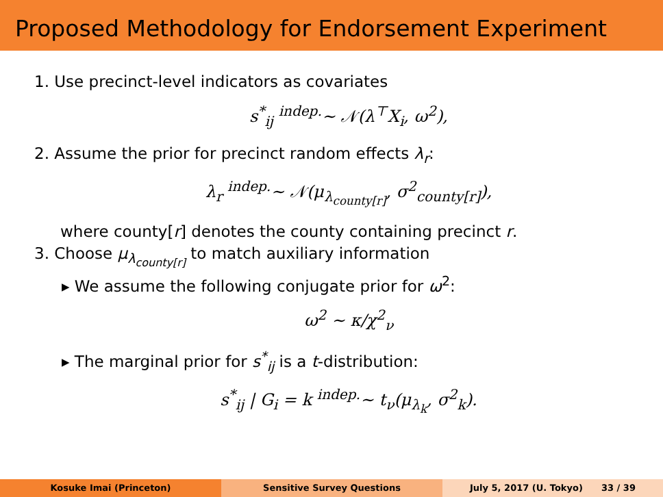Proposed Methodology for Endorsement Experiment
1. Use precinct-level indicators as covariates
s<sup>*</sup><sub>ij</sub> <sup>indep.</sup>∼ 𝒩(λ<sup>⊤</sup>X<sub>i</sub>, ω<sup>2</sup>),
2. Assume the prior for precinct random effects λ<sub>r</sub>:
λ<sub>r</sub> <sup>indep.</sup>∼ 𝒩(μ<sub>λ<sub>county[r]</sub></sub>, σ<sup>2</sup><sub>county[r]</sub>),
where county[r] denotes the county containing precinct r.
3. Choose μ<sub>λ<sub>county[r]</sub></sub> to match auxiliary information
▸ We assume the following conjugate prior for ω<sup>2</sup>:
ω<sup>2</sup> ∼ κ/χ<sup>2</sup><sub>ν</sub>
▸ The marginal prior for s<sup>*</sup><sub>ij</sub> is a t-distribution:
s<sup>*</sup><sub>ij</sub> | G<sub>i</sub> = k <sup>indep.</sup>∼ t<sub>ν</sub>(μ<sub>λ<sub>k</sub></sub>, σ<sup>2</sup><sub>k</sub>).
Kosuke Imai (Princeton) Sensitive Survey Questions July 5, 2017 (U. Tokyo) 33 / 39